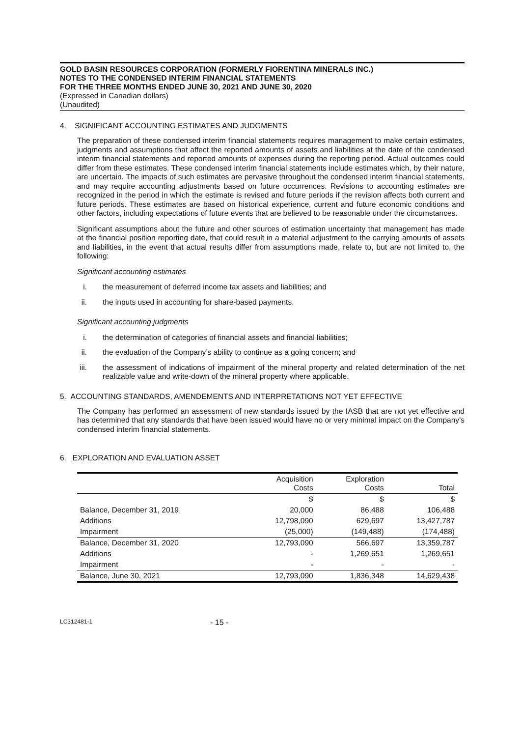GOLD BASIN RESOURCES CORPORATION (FORMERLY FIORENTINA MINERALS INC.)
NOTES TO THE CONDENSED INTERIM FINANCIAL STATEMENTS
FOR THE THREE MONTHS ENDED JUNE 30, 2021 AND JUNE 30, 2020
(Expressed in Canadian dollars)
(Unaudited)
4. SIGNIFICANT ACCOUNTING ESTIMATES AND JUDGMENTS
The preparation of these condensed interim financial statements requires management to make certain estimates, judgments and assumptions that affect the reported amounts of assets and liabilities at the date of the condensed interim financial statements and reported amounts of expenses during the reporting period. Actual outcomes could differ from these estimates. These condensed interim financial statements include estimates which, by their nature, are uncertain. The impacts of such estimates are pervasive throughout the condensed interim financial statements, and may require accounting adjustments based on future occurrences. Revisions to accounting estimates are recognized in the period in which the estimate is revised and future periods if the revision affects both current and future periods. These estimates are based on historical experience, current and future economic conditions and other factors, including expectations of future events that are believed to be reasonable under the circumstances.
Significant assumptions about the future and other sources of estimation uncertainty that management has made at the financial position reporting date, that could result in a material adjustment to the carrying amounts of assets and liabilities, in the event that actual results differ from assumptions made, relate to, but are not limited to, the following:
Significant accounting estimates
i. the measurement of deferred income tax assets and liabilities; and
ii. the inputs used in accounting for share-based payments.
Significant accounting judgments
i. the determination of categories of financial assets and financial liabilities;
ii. the evaluation of the Company’s ability to continue as a going concern; and
iii. the assessment of indications of impairment of the mineral property and related determination of the net realizable value and write-down of the mineral property where applicable.
5. ACCOUNTING STANDARDS, AMENDEMENTS AND INTERPRETATIONS NOT YET EFFECTIVE
The Company has performed an assessment of new standards issued by the IASB that are not yet effective and has determined that any standards that have been issued would have no or very minimal impact on the Company’s condensed interim financial statements.
6. EXPLORATION AND EVALUATION ASSET
| | Acquisition Costs | Exploration Costs | Total |
| --- | --- | --- | --- |
| | $ | $ | $ |
| Balance, December 31, 2019 | 20,000 | 86,488 | 106,488 |
| Additions | 12,798,090 | 629,697 | 13,427,787 |
| Impairment | (25,000) | (149,488) | (174,488) |
| Balance, December 31, 2020 | 12,793,090 | 566,697 | 13,359,787 |
| Additions | - | 1,269,651 | 1,269,651 |
| Impairment | - | - | - |
| Balance, June 30, 2021 | 12,793,090 | 1,836,348 | 14,629,438 |
LC312481-1 - 15 -